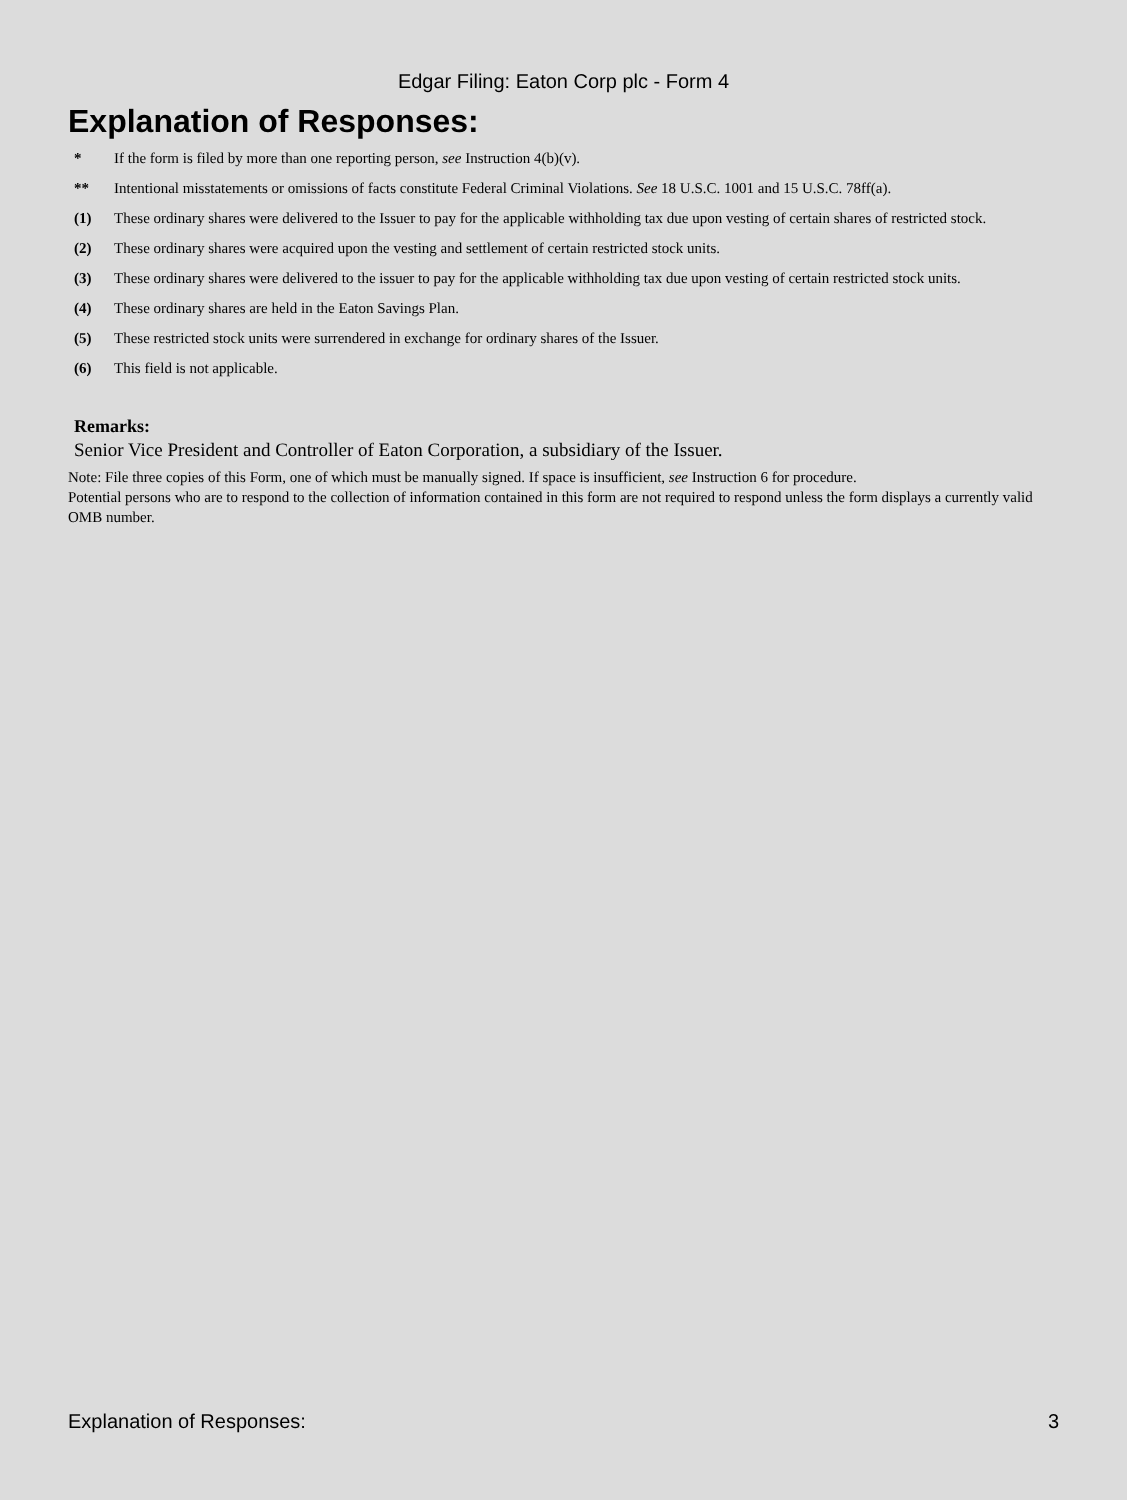Edgar Filing: Eaton Corp plc - Form 4
Explanation of Responses:
| * | If the form is filed by more than one reporting person, see Instruction 4(b)(v). |
| ** | Intentional misstatements or omissions of facts constitute Federal Criminal Violations. See 18 U.S.C. 1001 and 15 U.S.C. 78ff(a). |
| (1) | These ordinary shares were delivered to the Issuer to pay for the applicable withholding tax due upon vesting of certain shares of restricted stock. |
| (2) | These ordinary shares were acquired upon the vesting and settlement of certain restricted stock units. |
| (3) | These ordinary shares were delivered to the issuer to pay for the applicable withholding tax due upon vesting of certain restricted stock units. |
| (4) | These ordinary shares are held in the Eaton Savings Plan. |
| (5) | These restricted stock units were surrendered in exchange for ordinary shares of the Issuer. |
| (6) | This field is not applicable. |
Remarks:
Senior Vice President and Controller of Eaton Corporation, a subsidiary of the Issuer.
Note: File three copies of this Form, one of which must be manually signed. If space is insufficient, see Instruction 6 for procedure.
Potential persons who are to respond to the collection of information contained in this form are not required to respond unless the form displays a currently valid OMB number.
Explanation of Responses: 3